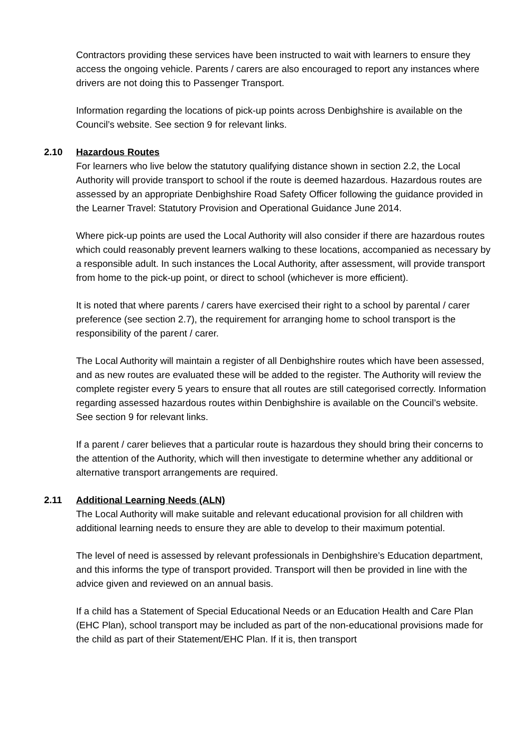Contractors providing these services have been instructed to wait with learners to ensure they access the ongoing vehicle. Parents / carers are also encouraged to report any instances where drivers are not doing this to Passenger Transport.
Information regarding the locations of pick-up points across Denbighshire is available on the Council’s website. See section 9 for relevant links.
2.10 Hazardous Routes
For learners who live below the statutory qualifying distance shown in section 2.2, the Local Authority will provide transport to school if the route is deemed hazardous. Hazardous routes are assessed by an appropriate Denbighshire Road Safety Officer following the guidance provided in the Learner Travel: Statutory Provision and Operational Guidance June 2014.
Where pick-up points are used the Local Authority will also consider if there are hazardous routes which could reasonably prevent learners walking to these locations, accompanied as necessary by a responsible adult. In such instances the Local Authority, after assessment, will provide transport from home to the pick-up point, or direct to school (whichever is more efficient).
It is noted that where parents / carers have exercised their right to a school by parental / carer preference (see section 2.7), the requirement for arranging home to school transport is the responsibility of the parent / carer.
The Local Authority will maintain a register of all Denbighshire routes which have been assessed, and as new routes are evaluated these will be added to the register. The Authority will review the complete register every 5 years to ensure that all routes are still categorised correctly. Information regarding assessed hazardous routes within Denbighshire is available on the Council’s website. See section 9 for relevant links.
If a parent / carer believes that a particular route is hazardous they should bring their concerns to the attention of the Authority, which will then investigate to determine whether any additional or alternative transport arrangements are required.
2.11 Additional Learning Needs (ALN)
The Local Authority will make suitable and relevant educational provision for all children with additional learning needs to ensure they are able to develop to their maximum potential.
The level of need is assessed by relevant professionals in Denbighshire’s Education department, and this informs the type of transport provided. Transport will then be provided in line with the advice given and reviewed on an annual basis.
If a child has a Statement of Special Educational Needs or an Education Health and Care Plan (EHC Plan), school transport may be included as part of the non-educational provisions made for the child as part of their Statement/EHC Plan. If it is, then transport